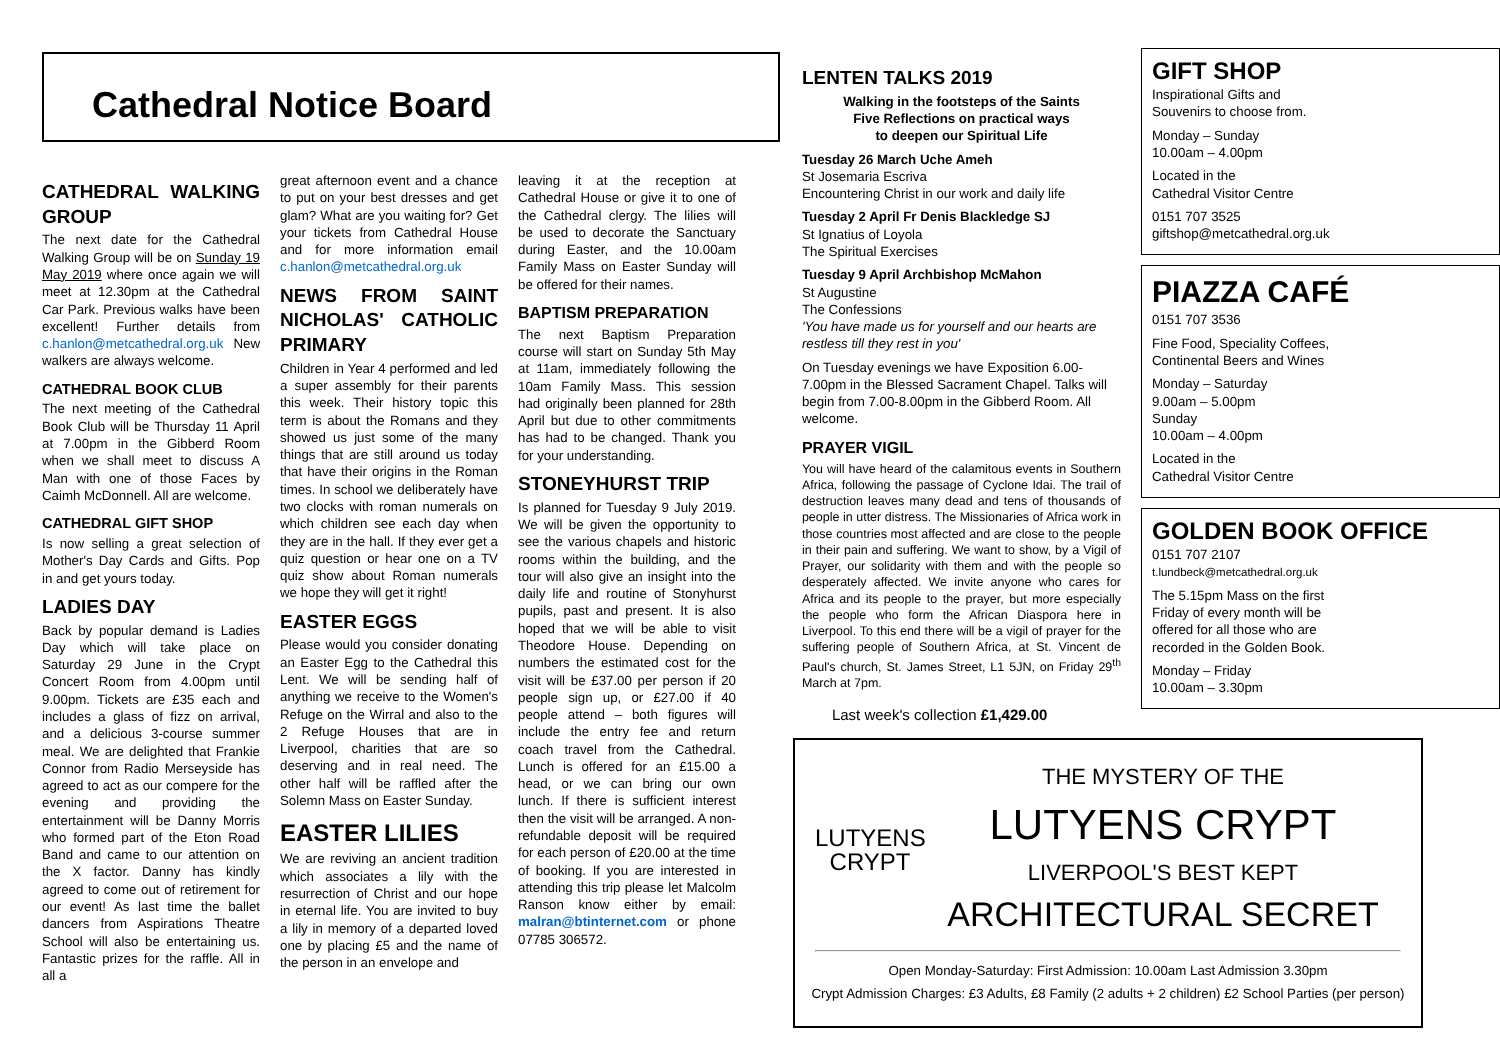Cathedral Notice Board
CATHEDRAL WALKING GROUP
The next date for the Cathedral Walking Group will be on Sunday 19 May 2019 where once again we will meet at 12.30pm at the Cathedral Car Park. Previous walks have been excellent! Further details from c.hanlon@metcathedral.org.uk New walkers are always welcome.
CATHEDRAL BOOK CLUB
The next meeting of the Cathedral Book Club will be Thursday 11 April at 7.00pm in the Gibberd Room when we shall meet to discuss A Man with one of those Faces by Caimh McDonnell. All are welcome.
CATHEDRAL GIFT SHOP
Is now selling a great selection of Mother's Day Cards and Gifts. Pop in and get yours today.
LADIES DAY
Back by popular demand is Ladies Day which will take place on Saturday 29 June in the Crypt Concert Room from 4.00pm until 9.00pm. Tickets are £35 each and includes a glass of fizz on arrival, and a delicious 3-course summer meal. We are delighted that Frankie Connor from Radio Merseyside has agreed to act as our compere for the evening and providing the entertainment will be Danny Morris who formed part of the Eton Road Band and came to our attention on the X factor. Danny has kindly agreed to come out of retirement for our event! As last time the ballet dancers from Aspirations Theatre School will also be entertaining us. Fantastic prizes for the raffle. All in all a
great afternoon event and a chance to put on your best dresses and get glam? What are you waiting for? Get your tickets from Cathedral House and for more information email c.hanlon@metcathedral.org.uk
NEWS FROM SAINT NICHOLAS' CATHOLIC PRIMARY
Children in Year 4 performed and led a super assembly for their parents this week. Their history topic this term is about the Romans and they showed us just some of the many things that are still around us today that have their origins in the Roman times. In school we deliberately have two clocks with roman numerals on which children see each day when they are in the hall. If they ever get a quiz question or hear one on a TV quiz show about Roman numerals we hope they will get it right!
EASTER EGGS
Please would you consider donating an Easter Egg to the Cathedral this Lent. We will be sending half of anything we receive to the Women's Refuge on the Wirral and also to the 2 Refuge Houses that are in Liverpool, charities that are so deserving and in real need. The other half will be raffled after the Solemn Mass on Easter Sunday.
EASTER LILIES
We are reviving an ancient tradition which associates a lily with the resurrection of Christ and our hope in eternal life. You are invited to buy a lily in memory of a departed loved one by placing £5 and the name of the person in an envelope and
leaving it at the reception at Cathedral House or give it to one of the Cathedral clergy. The lilies will be used to decorate the Sanctuary during Easter, and the 10.00am Family Mass on Easter Sunday will be offered for their names.
BAPTISM PREPARATION
The next Baptism Preparation course will start on Sunday 5th May at 11am, immediately following the 10am Family Mass. This session had originally been planned for 28th April but due to other commitments has had to be changed. Thank you for your understanding.
STONEYHURST TRIP
Is planned for Tuesday 9 July 2019. We will be given the opportunity to see the various chapels and historic rooms within the building, and the tour will also give an insight into the daily life and routine of Stonyhurst pupils, past and present. It is also hoped that we will be able to visit Theodore House. Depending on numbers the estimated cost for the visit will be £37.00 per person if 20 people sign up, or £27.00 if 40 people attend – both figures will include the entry fee and return coach travel from the Cathedral. Lunch is offered for an £15.00 a head, or we can bring our own lunch. If there is sufficient interest then the visit will be arranged. A non- refundable deposit will be required for each person of £20.00 at the time of booking. If you are interested in attending this trip please let Malcolm Ranson know either by email: malran@btinternet.com or phone 07785 306572.
LENTEN TALKS 2019
Walking in the footsteps of the Saints
Five Reflections on practical ways
to deepen our Spiritual Life
Tuesday 26 March Uche Ameh
St Josemaria Escriva
Encountering Christ in our work and daily life
Tuesday 2 April Fr Denis Blackledge SJ
St Ignatius of Loyola
The Spiritual Exercises
Tuesday 9 April Archbishop McMahon
St Augustine
The Confessions
'You have made us for yourself and our hearts are restless till they rest in you'
On Tuesday evenings we have Exposition 6.00-7.00pm in the Blessed Sacrament Chapel. Talks will begin from 7.00-8.00pm in the Gibberd Room. All welcome.
PRAYER VIGIL
You will have heard of the calamitous events in Southern Africa, following the passage of Cyclone Idai. The trail of destruction leaves many dead and tens of thousands of people in utter distress. The Missionaries of Africa work in those countries most affected and are close to the people in their pain and suffering. We want to show, by a Vigil of Prayer, our solidarity with them and with the people so desperately affected. We invite anyone who cares for Africa and its people to the prayer, but more especially the people who form the African Diaspora here in Liverpool. To this end there will be a vigil of prayer for the suffering people of Southern Africa, at St. Vincent de Paul's church, St. James Street, L1 5JN, on Friday 29<sup>th</sup> March at 7pm.
Last week's collection £1,429.00
GIFT SHOP
Inspirational Gifts and
Souvenirs to choose from.
Monday – Sunday
10.00am – 4.00pm
Located in the
Cathedral Visitor Centre
0151 707 3525
giftshop@metcathedral.org.uk
PIAZZA CAFÉ
0151 707 3536
Fine Food, Speciality Coffees,
Continental Beers and Wines
Monday – Saturday
9.00am – 5.00pm
Sunday
10.00am – 4.00pm
Located in the
Cathedral Visitor Centre
GOLDEN BOOK OFFICE
0151 707 2107
t.lundbeck@metcathedral.org.uk
The 5.15pm Mass on the first
Friday of every month will be
offered for all those who are
recorded in the Golden Book.
Monday – Friday
10.00am – 3.30pm
LUTYENS
CRYPT
THE MYSTERY OF THE
LUTYENS CRYPT
LIVERPOOL'S BEST KEPT
ARCHITECTURAL SECRET
Open Monday-Saturday: First Admission: 10.00am Last Admission 3.30pm
Crypt Admission Charges: £3 Adults, £8 Family (2 adults + 2 children) £2 School Parties (per person)